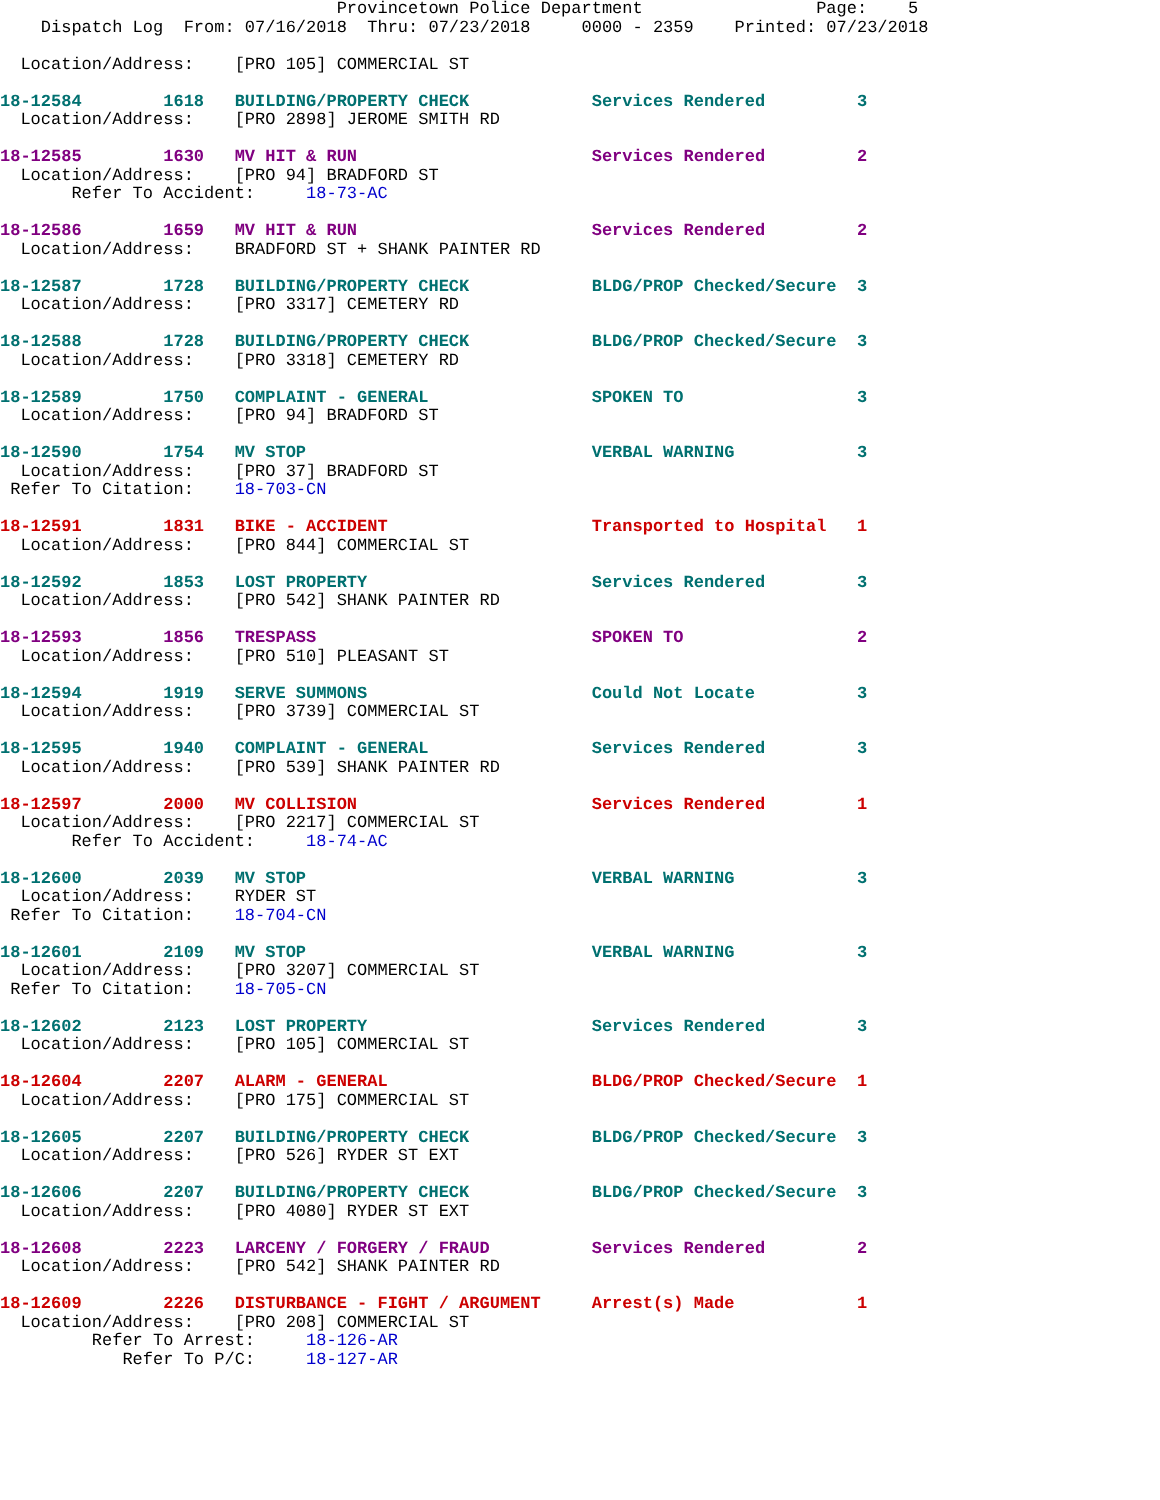Provincetown Police Department                 Page:    5
    Dispatch Log  From: 07/16/2018  Thru: 07/23/2018     0000 - 2359    Printed: 07/23/2018

  Location/Address:    [PRO 105] COMMERCIAL ST

18-12584        1618   BUILDING/PROPERTY CHECK            Services Rendered         3
  Location/Address:    [PRO 2898] JEROME SMITH RD

18-12585        1630   MV HIT & RUN                       Services Rendered         2
  Location/Address:    [PRO 94] BRADFORD ST
       Refer To Accident:     18-73-AC

18-12586        1659   MV HIT & RUN                       Services Rendered         2
  Location/Address:    BRADFORD ST + SHANK PAINTER RD

18-12587        1728   BUILDING/PROPERTY CHECK            BLDG/PROP Checked/Secure  3
  Location/Address:    [PRO 3317] CEMETERY RD

18-12588        1728   BUILDING/PROPERTY CHECK            BLDG/PROP Checked/Secure  3
  Location/Address:    [PRO 3318] CEMETERY RD

18-12589        1750   COMPLAINT - GENERAL                SPOKEN TO                 3
  Location/Address:    [PRO 94] BRADFORD ST

18-12590        1754   MV STOP                            VERBAL WARNING            3
  Location/Address:    [PRO 37] BRADFORD ST
 Refer To Citation:    18-703-CN

18-12591        1831   BIKE - ACCIDENT                    Transported to Hospital   1
  Location/Address:    [PRO 844] COMMERCIAL ST

18-12592        1853   LOST PROPERTY                      Services Rendered         3
  Location/Address:    [PRO 542] SHANK PAINTER RD

18-12593        1856   TRESPASS                           SPOKEN TO                 2
  Location/Address:    [PRO 510] PLEASANT ST

18-12594        1919   SERVE SUMMONS                      Could Not Locate          3
  Location/Address:    [PRO 3739] COMMERCIAL ST

18-12595        1940   COMPLAINT - GENERAL                Services Rendered         3
  Location/Address:    [PRO 539] SHANK PAINTER RD

18-12597        2000   MV COLLISION                       Services Rendered         1
  Location/Address:    [PRO 2217] COMMERCIAL ST
       Refer To Accident:     18-74-AC

18-12600        2039   MV STOP                            VERBAL WARNING            3
  Location/Address:    RYDER ST
 Refer To Citation:    18-704-CN

18-12601        2109   MV STOP                            VERBAL WARNING            3
  Location/Address:    [PRO 3207] COMMERCIAL ST
 Refer To Citation:    18-705-CN

18-12602        2123   LOST PROPERTY                      Services Rendered         3
  Location/Address:    [PRO 105] COMMERCIAL ST

18-12604        2207   ALARM - GENERAL                    BLDG/PROP Checked/Secure  1
  Location/Address:    [PRO 175] COMMERCIAL ST

18-12605        2207   BUILDING/PROPERTY CHECK            BLDG/PROP Checked/Secure  3
  Location/Address:    [PRO 526] RYDER ST EXT

18-12606        2207   BUILDING/PROPERTY CHECK            BLDG/PROP Checked/Secure  3
  Location/Address:    [PRO 4080] RYDER ST EXT

18-12608        2223   LARCENY / FORGERY / FRAUD          Services Rendered         2
  Location/Address:    [PRO 542] SHANK PAINTER RD

18-12609        2226   DISTURBANCE - FIGHT / ARGUMENT     Arrest(s) Made            1
  Location/Address:    [PRO 208] COMMERCIAL ST
         Refer To Arrest:     18-126-AR
            Refer To P/C:     18-127-AR